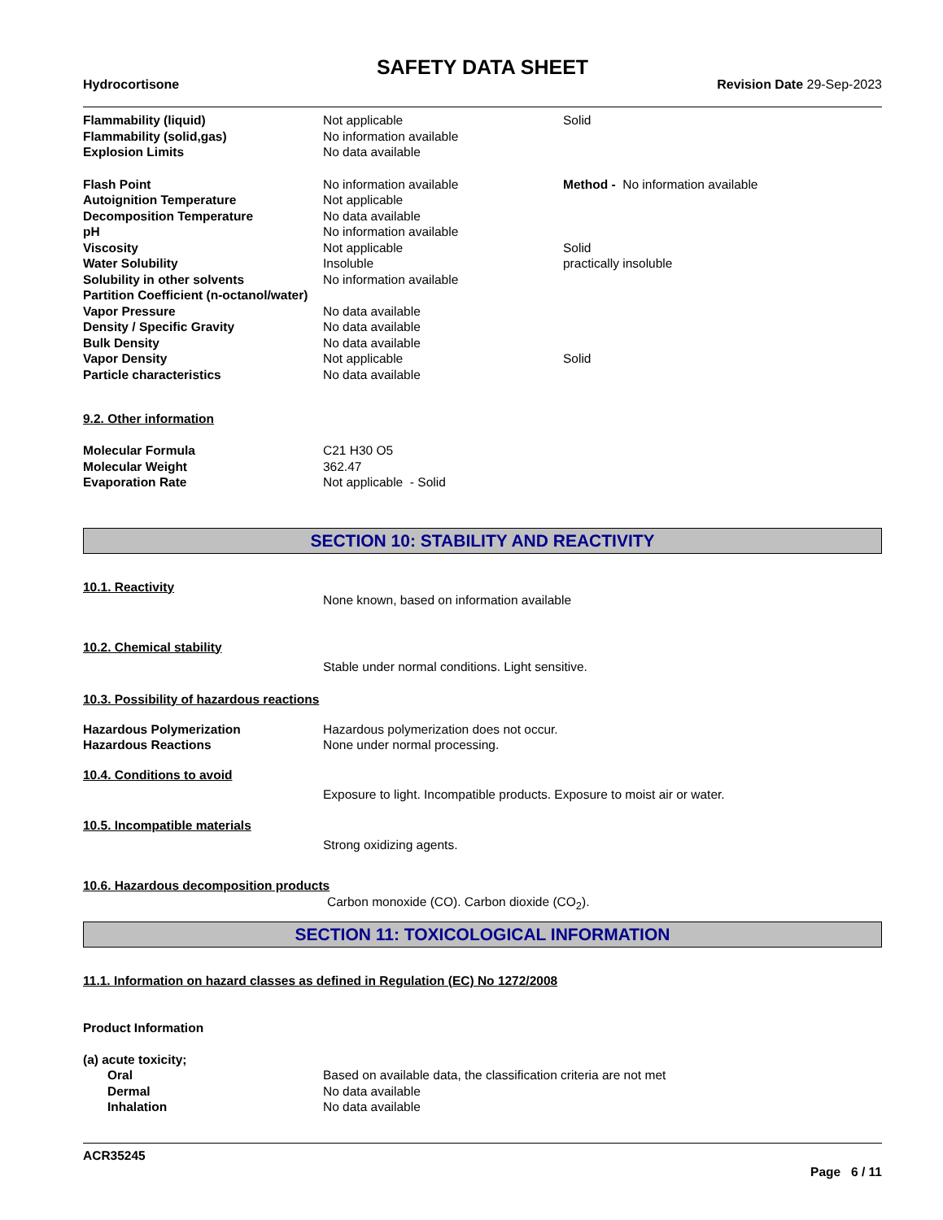SAFETY DATA SHEET
Hydrocortisone Revision Date 29-Sep-2023
| Flammability (liquid) | Not applicable | Solid |
| Flammability (solid,gas) | No information available | |
| Explosion Limits | No data available | |
| Flash Point | No information available | Method - No information available |
| Autoignition Temperature | Not applicable | |
| Decomposition Temperature | No data available | |
| pH | No information available | |
| Viscosity | Not applicable | Solid |
| Water Solubility | Insoluble | practically insoluble |
| Solubility in other solvents | No information available | |
| Partition Coefficient (n-octanol/water) | | |
| Vapor Pressure | No data available | |
| Density / Specific Gravity | No data available | |
| Bulk Density | No data available | |
| Vapor Density | Not applicable | Solid |
| Particle characteristics | No data available | |
9.2. Other information
| Molecular Formula | C21 H30 O5 |
| Molecular Weight | 362.47 |
| Evaporation Rate | Not applicable - Solid |
SECTION 10: STABILITY AND REACTIVITY
10.1. Reactivity
None known, based on information available
10.2. Chemical stability
Stable under normal conditions. Light sensitive.
10.3. Possibility of hazardous reactions
| Hazardous Polymerization | Hazardous polymerization does not occur. |
| Hazardous Reactions | None under normal processing. |
10.4. Conditions to avoid
Exposure to light. Incompatible products. Exposure to moist air or water.
10.5. Incompatible materials
Strong oxidizing agents.
10.6. Hazardous decomposition products
Carbon monoxide (CO). Carbon dioxide (CO<sub>2</sub>).
SECTION 11: TOXICOLOGICAL INFORMATION
11.1. Information on hazard classes as defined in Regulation (EC) No 1272/2008
Product Information
| (a) acute toxicity; | |
| Oral | Based on available data, the classification criteria are not met |
| Dermal | No data available |
| Inhalation | No data available |
ACR35245
Page 6 / 11